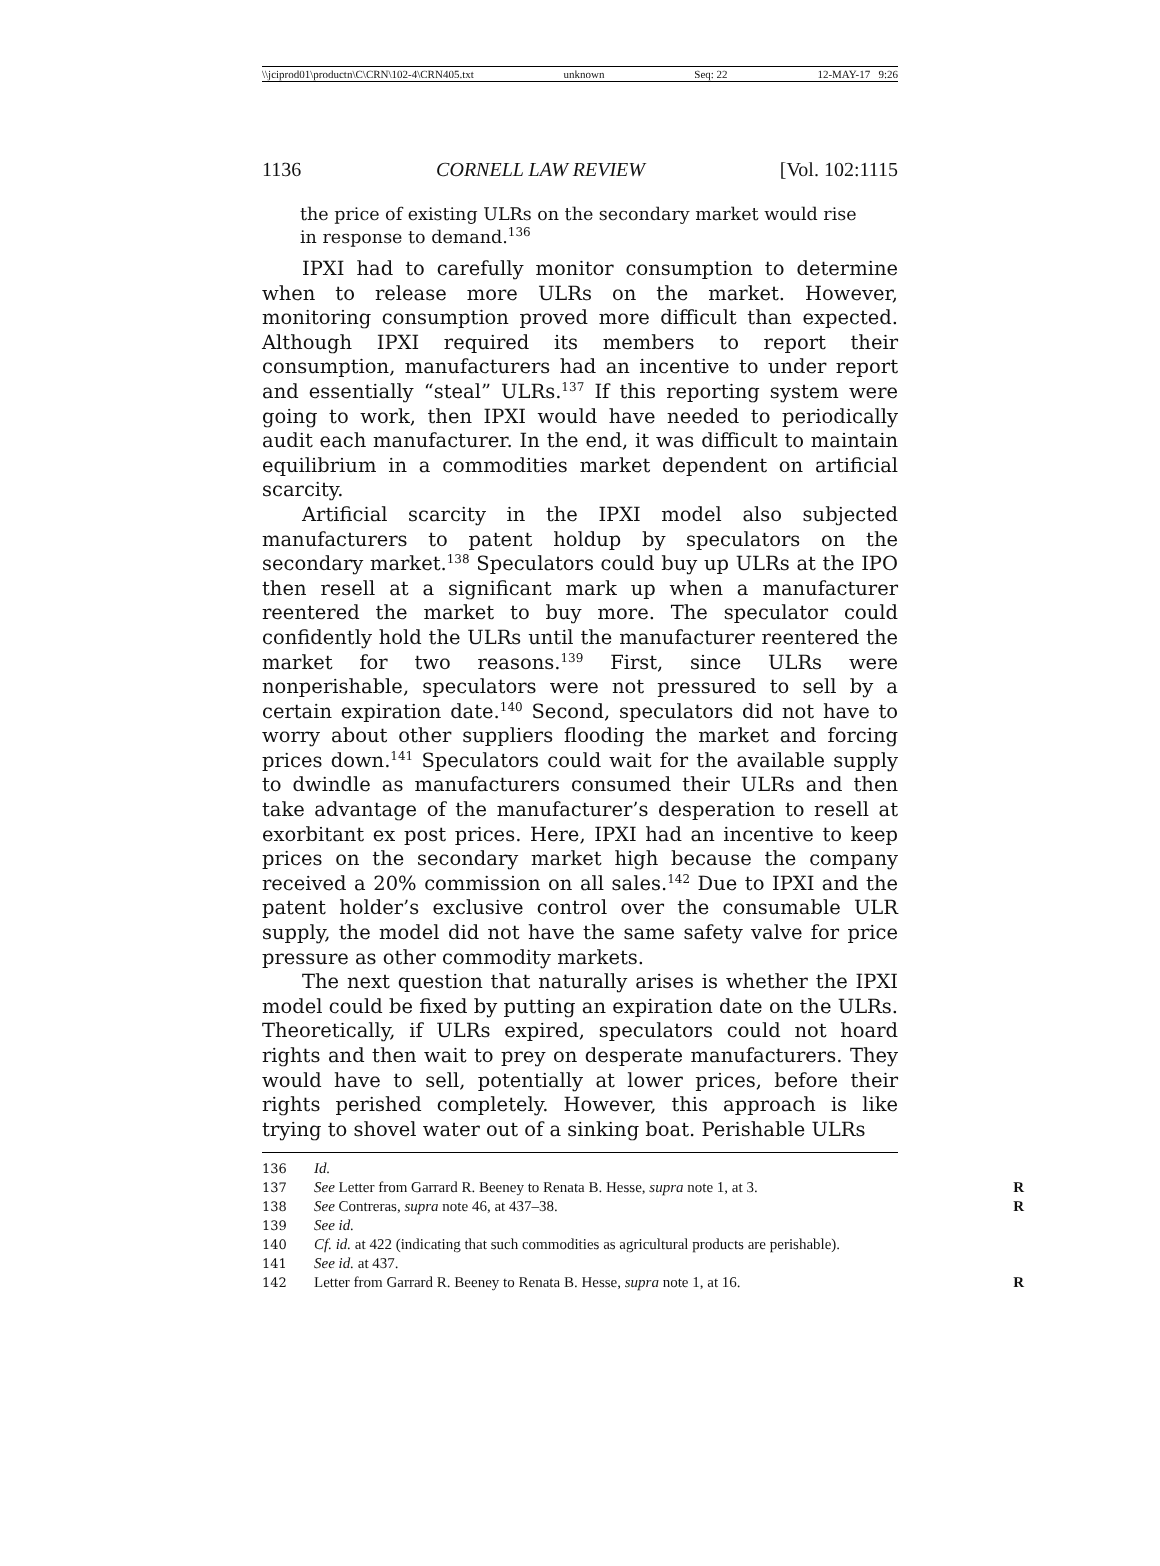\\jciprod01\productn\C\CRN\102-4\CRN405.txt unknown Seq: 22 12-MAY-17 9:26
1136 CORNELL LAW REVIEW [Vol. 102:1115
the price of existing ULRs on the secondary market would rise in response to demand.<sup>136</sup>
IPXI had to carefully monitor consumption to determine when to release more ULRs on the market. However, monitoring consumption proved more difficult than expected. Although IPXI required its members to report their consumption, manufacturers had an incentive to under report and essentially “steal” ULRs.<sup>137</sup> If this reporting system were going to work, then IPXI would have needed to periodically audit each manufacturer. In the end, it was difficult to maintain equilibrium in a commodities market dependent on artificial scarcity.
Artificial scarcity in the IPXI model also subjected manufacturers to patent holdup by speculators on the secondary market.<sup>138</sup> Speculators could buy up ULRs at the IPO then resell at a significant mark up when a manufacturer reentered the market to buy more. The speculator could confidently hold the ULRs until the manufacturer reentered the market for two reasons.<sup>139</sup> First, since ULRs were nonperishable, speculators were not pressured to sell by a certain expiration date.<sup>140</sup> Second, speculators did not have to worry about other suppliers flooding the market and forcing prices down.<sup>141</sup> Speculators could wait for the available supply to dwindle as manufacturers consumed their ULRs and then take advantage of the manufacturer’s desperation to resell at exorbitant ex post prices. Here, IPXI had an incentive to keep prices on the secondary market high because the company received a 20% commission on all sales.<sup>142</sup> Due to IPXI and the patent holder’s exclusive control over the consumable ULR supply, the model did not have the same safety valve for price pressure as other commodity markets.
The next question that naturally arises is whether the IPXI model could be fixed by putting an expiration date on the ULRs. Theoretically, if ULRs expired, speculators could not hoard rights and then wait to prey on desperate manufacturers. They would have to sell, potentially at lower prices, before their rights perished completely. However, this approach is like trying to shovel water out of a sinking boat. Perishable ULRs
136 Id.
137 See Letter from Garrard R. Beeney to Renata B. Hesse, supra note 1, at 3. R
138 See Contreras, supra note 46, at 437–38. R
139 See id.
140 Cf. id. at 422 (indicating that such commodities as agricultural products are perishable).
141 See id. at 437.
142 Letter from Garrard R. Beeney to Renata B. Hesse, supra note 1, at 16. R